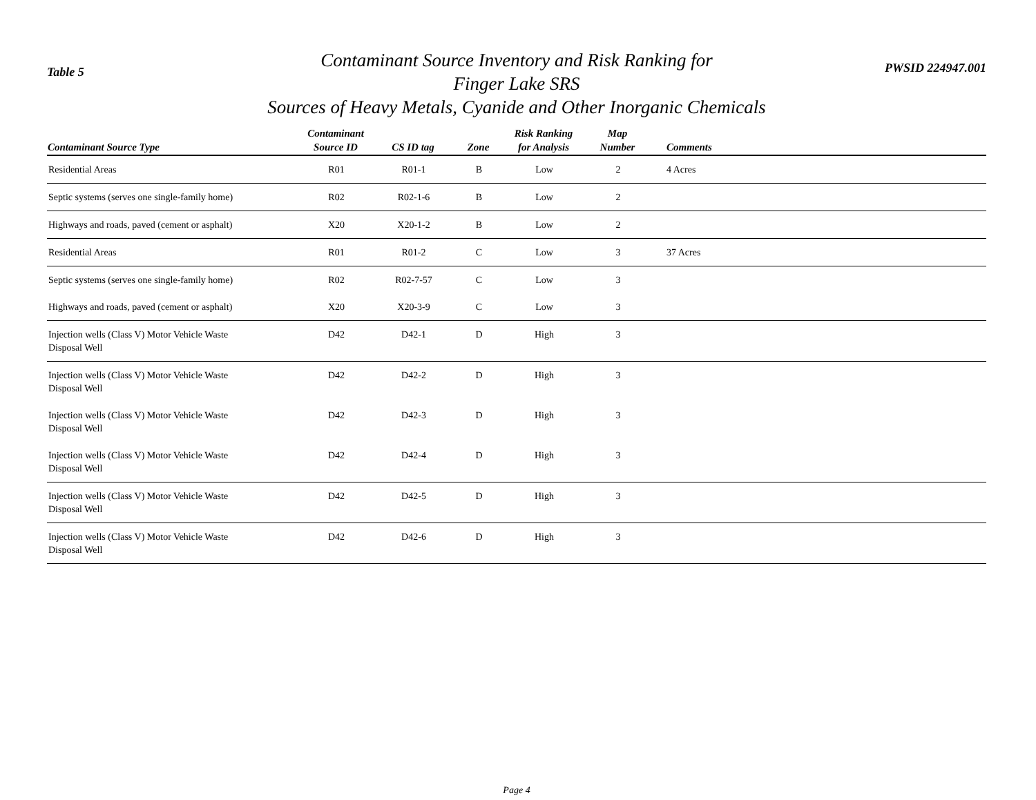Table 5
Contaminant Source Inventory and Risk Ranking for
Finger Lake SRS
Sources of Heavy Metals, Cyanide and Other Inorganic Chemicals
PWSID 224947.001
| Contaminant Source Type | Contaminant Source ID | CS ID tag | Zone | Risk Ranking for Analysis | Map Number | Comments |
| --- | --- | --- | --- | --- | --- | --- |
| Residential Areas | R01 | R01-1 | B | Low | 2 | 4 Acres |
| Septic systems (serves one single-family home) | R02 | R02-1-6 | B | Low | 2 | |
| Highways and roads, paved (cement or asphalt) | X20 | X20-1-2 | B | Low | 2 | |
| Residential Areas | R01 | R01-2 | C | Low | 3 | 37 Acres |
| Septic systems (serves one single-family home) | R02 | R02-7-57 | C | Low | 3 | |
| Highways and roads, paved (cement or asphalt) | X20 | X20-3-9 | C | Low | 3 | |
| Injection wells (Class V) Motor Vehicle Waste Disposal Well | D42 | D42-1 | D | High | 3 | |
| Injection wells (Class V) Motor Vehicle Waste Disposal Well | D42 | D42-2 | D | High | 3 | |
| Injection wells (Class V) Motor Vehicle Waste Disposal Well | D42 | D42-3 | D | High | 3 | |
| Injection wells (Class V) Motor Vehicle Waste Disposal Well | D42 | D42-4 | D | High | 3 | |
| Injection wells (Class V) Motor Vehicle Waste Disposal Well | D42 | D42-5 | D | High | 3 | |
| Injection wells (Class V) Motor Vehicle Waste Disposal Well | D42 | D42-6 | D | High | 3 | |
Page 4